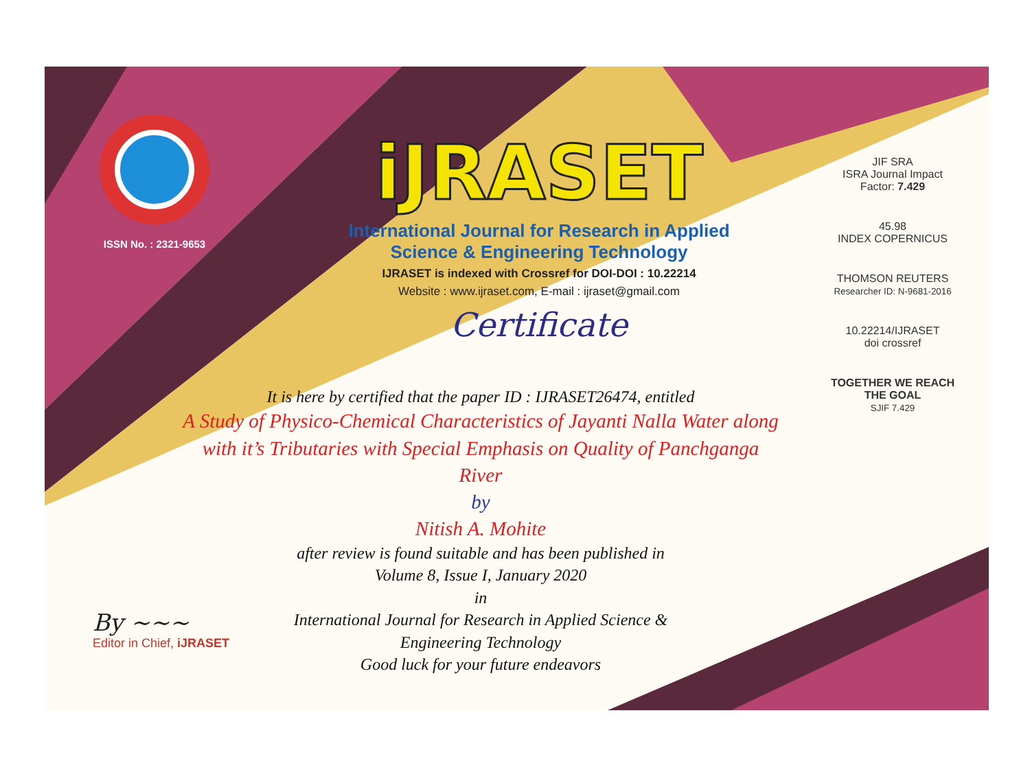ISSN No. : 2321-9653
iJRASET
International Journal for Research in Applied
Science & Engineering Technology
IJRASET is indexed with Crossref for DOI-DOI : 10.22214
Website : www.ijraset.com, E-mail : ijraset@gmail.com
Certificate
It is here by certified that the paper ID : IJRASET26474, entitled
A Study of Physico-Chemical Characteristics of Jayanti Nalla Water along with it’s Tributaries with Special Emphasis on Quality of Panchganga River
by
Nitish A. Mohite
after review is found suitable and has been published in
Volume 8, Issue I, January 2020
in
International Journal for Research in Applied Science &
Engineering Technology
Good luck for your future endeavors
JIF SRA
ISRA Journal Impact
Factor: 7.429
45.98
INDEX COPERNICUS
THOMSON REUTERS
Researcher ID: N-9681-2016
10.22214/IJRASET
doi crossref
TOGETHER WE REACH THE GOAL
SJIF 7.429
By ~~~
Editor in Chief, iJRASET